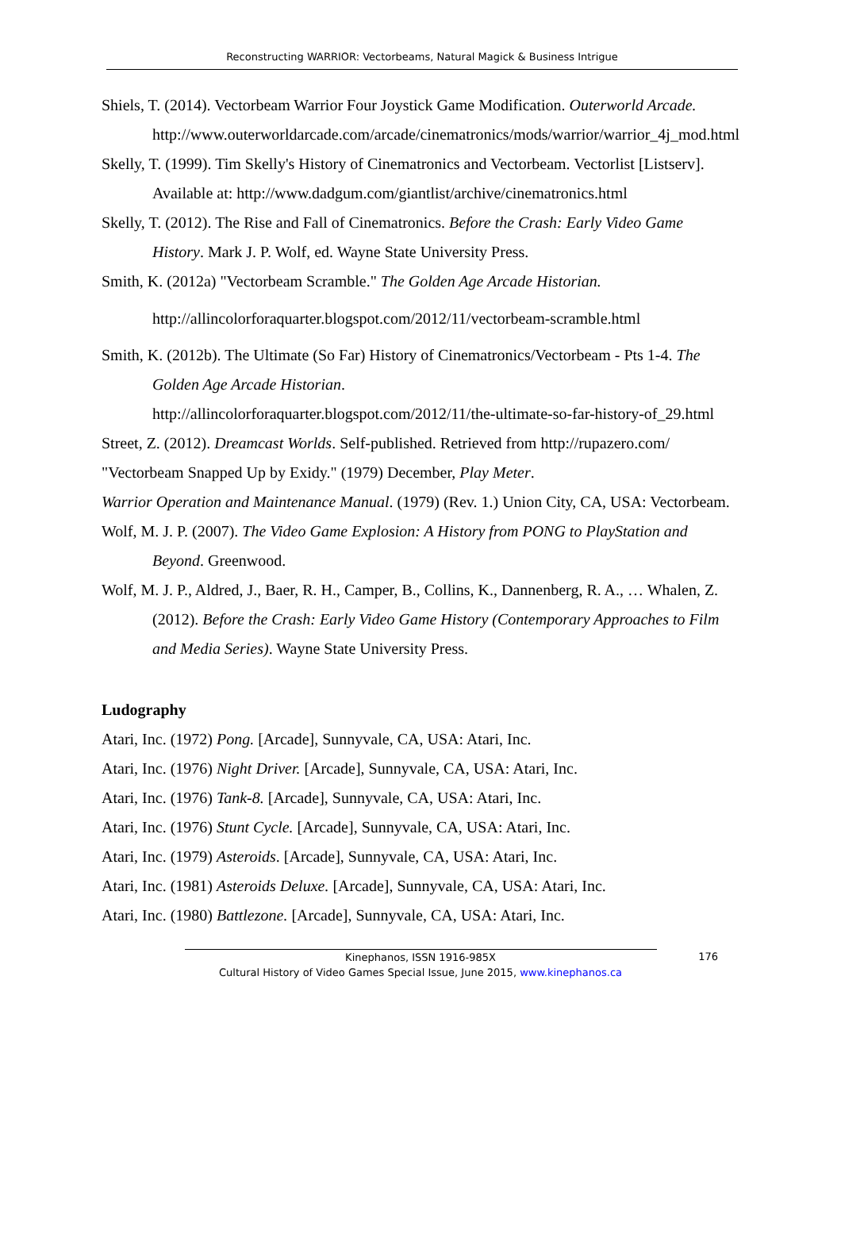Reconstructing WARRIOR: Vectorbeams, Natural Magick & Business Intrigue
Shiels, T. (2014). Vectorbeam Warrior Four Joystick Game Modification. Outerworld Arcade.
http://www.outerworldarcade.com/arcade/cinematronics/mods/warrior/warrior_4j_mod.html
Skelly, T. (1999). Tim Skelly's History of Cinematronics and Vectorbeam. Vectorlist [Listserv]. Available at: http://www.dadgum.com/giantlist/archive/cinematronics.html
Skelly, T. (2012). The Rise and Fall of Cinematronics. Before the Crash: Early Video Game History. Mark J. P. Wolf, ed. Wayne State University Press.
Smith, K. (2012a) "Vectorbeam Scramble." The Golden Age Arcade Historian.
http://allincolorforaquarter.blogspot.com/2012/11/vectorbeam-scramble.html
Smith, K. (2012b). The Ultimate (So Far) History of Cinematronics/Vectorbeam - Pts 1-4. The Golden Age Arcade Historian.
http://allincolorforaquarter.blogspot.com/2012/11/the-ultimate-so-far-history-of_29.html
Street, Z. (2012). Dreamcast Worlds. Self-published. Retrieved from http://rupazero.com/
"Vectorbeam Snapped Up by Exidy." (1979) December, Play Meter.
Warrior Operation and Maintenance Manual. (1979) (Rev. 1.) Union City, CA, USA: Vectorbeam.
Wolf, M. J. P. (2007). The Video Game Explosion: A History from PONG to PlayStation and Beyond. Greenwood.
Wolf, M. J. P., Aldred, J., Baer, R. H., Camper, B., Collins, K., Dannenberg, R. A., … Whalen, Z. (2012). Before the Crash: Early Video Game History (Contemporary Approaches to Film and Media Series). Wayne State University Press.
Ludography
Atari, Inc. (1972) Pong. [Arcade], Sunnyvale, CA, USA: Atari, Inc.
Atari, Inc. (1976) Night Driver. [Arcade], Sunnyvale, CA, USA: Atari, Inc.
Atari, Inc. (1976) Tank-8. [Arcade], Sunnyvale, CA, USA: Atari, Inc.
Atari, Inc. (1976) Stunt Cycle. [Arcade], Sunnyvale, CA, USA: Atari, Inc.
Atari, Inc. (1979) Asteroids. [Arcade], Sunnyvale, CA, USA: Atari, Inc.
Atari, Inc. (1981) Asteroids Deluxe. [Arcade], Sunnyvale, CA, USA: Atari, Inc.
Atari, Inc. (1980) Battlezone. [Arcade], Sunnyvale, CA, USA: Atari, Inc.
176
Kinephanos, ISSN 1916-985X
Cultural History of Video Games Special Issue, June 2015, www.kinephanos.ca